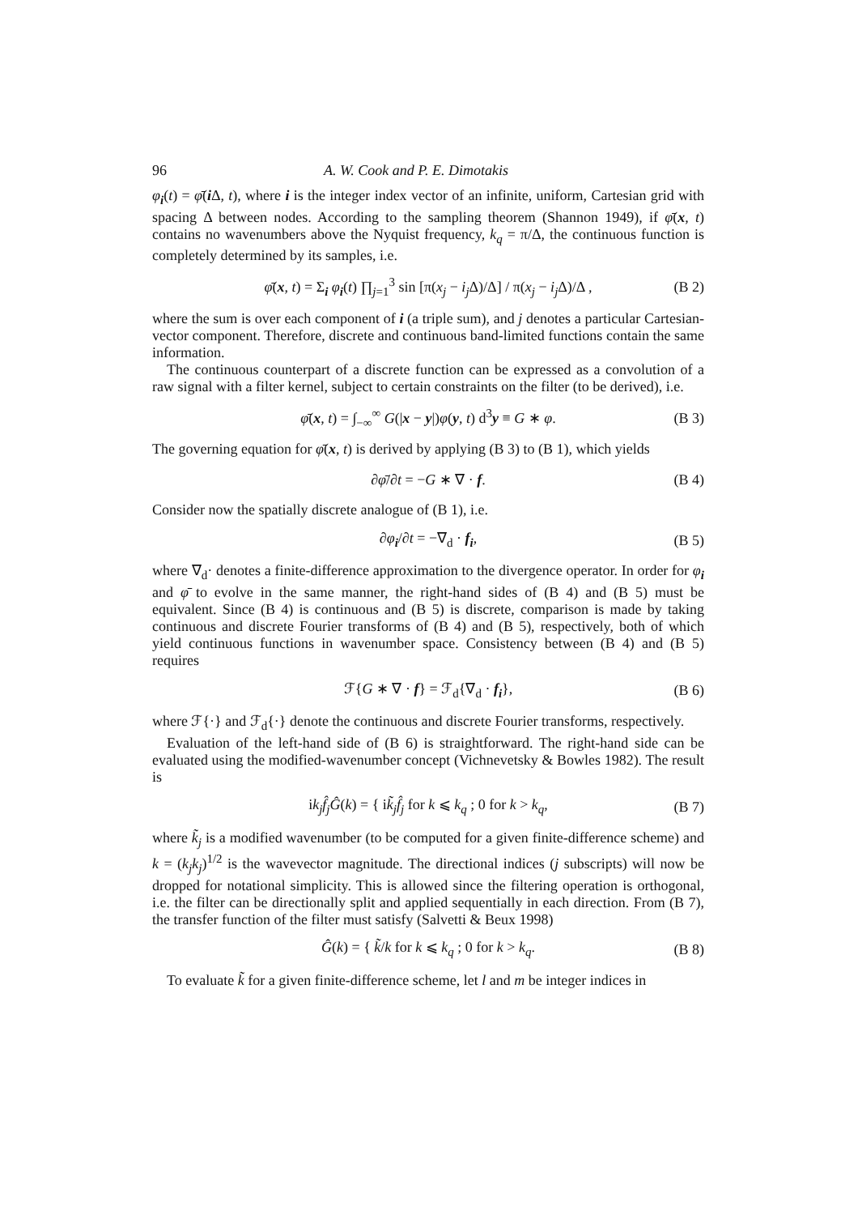96 A. W. Cook and P. E. Dimotakis
φ<sub>i</sub>(t) = φ̄(i Δ, t), where i is the integer index vector of an infinite, uniform, Cartesian grid with spacing Δ between nodes. According to the sampling theorem (Shannon 1949), if φ̄(x, t) contains no wavenumbers above the Nyquist frequency, k<sub>q</sub> = π/Δ, the continuous function is completely determined by its samples, i.e.
φ̄(x, t) = Σ<sub>i</sub> φ<sub>i</sub>(t) ∏<sub>j=1</sub><sup>3</sup> sin [π(x<sub>j</sub> − i<sub>j</sub> Δ)/Δ] / π(x<sub>j</sub> − i<sub>j</sub> Δ)/Δ , (B 2)
where the sum is over each component of i (a triple sum), and j denotes a particular Cartesian-vector component. Therefore, discrete and continuous band-limited functions contain the same information.
The continuous counterpart of a discrete function can be expressed as a convolution of a raw signal with a filter kernel, subject to certain constraints on the filter (to be derived), i.e.
φ̄(x, t) = ∫<sub>−∞</sub><sup>∞</sup> G(|x − y|)φ(y, t) d<sup>3</sup>y ≡ G ∗ φ. (B 3)
The governing equation for φ̄(x, t) is derived by applying (B 3) to (B 1), which yields
∂φ̄/∂t = −G ∗ ∇ · f. (B 4)
Consider now the spatially discrete analogue of (B 1), i.e.
∂φ<sub>i</sub>/∂t = −∇<sub>d</sub> · f<sub>i</sub>, (B 5)
where ∇<sub>d</sub>· denotes a finite-difference approximation to the divergence operator. In order for φ<sub>i</sub> and φ̄ to evolve in the same manner, the right-hand sides of (B 4) and (B 5) must be equivalent. Since (B 4) is continuous and (B 5) is discrete, comparison is made by taking continuous and discrete Fourier transforms of (B 4) and (B 5), respectively, both of which yield continuous functions in wavenumber space. Consistency between (B 4) and (B 5) requires
ℱ{G ∗ ∇ · f} = ℱ<sub>d</sub>{∇<sub>d</sub> · f<sub>i</sub>}, (B 6)
where ℱ{·} and ℱ<sub>d</sub>{·} denote the continuous and discrete Fourier transforms, respectively.
Evaluation of the left-hand side of (B 6) is straightforward. The right-hand side can be evaluated using the modified-wavenumber concept (Vichnevetsky & Bowles 1982). The result is
ik<sub>j</sub> f̂<sub>j</sub> Ĝ(k) = { ik̃<sub>j</sub> f̂<sub>j</sub> for k ⩽ k<sub>q</sub> ; 0 for k > k<sub>q</sub>, (B 7)
where k̃<sub>j</sub> is a modified wavenumber (to be computed for a given finite-difference scheme) and k = (k<sub>j</sub>k<sub>j</sub>)<sup>1/2</sup> is the wavevector magnitude. The directional indices (j subscripts) will now be dropped for notational simplicity. This is allowed since the filtering operation is orthogonal, i.e. the filter can be directionally split and applied sequentially in each direction. From (B 7), the transfer function of the filter must satisfy (Salvetti & Beux 1998)
Ĝ(k) = { k̃/k for k ⩽ k<sub>q</sub> ; 0 for k > k<sub>q</sub>. (B 8)
To evaluate k̃ for a given finite-difference scheme, let l and m be integer indices in